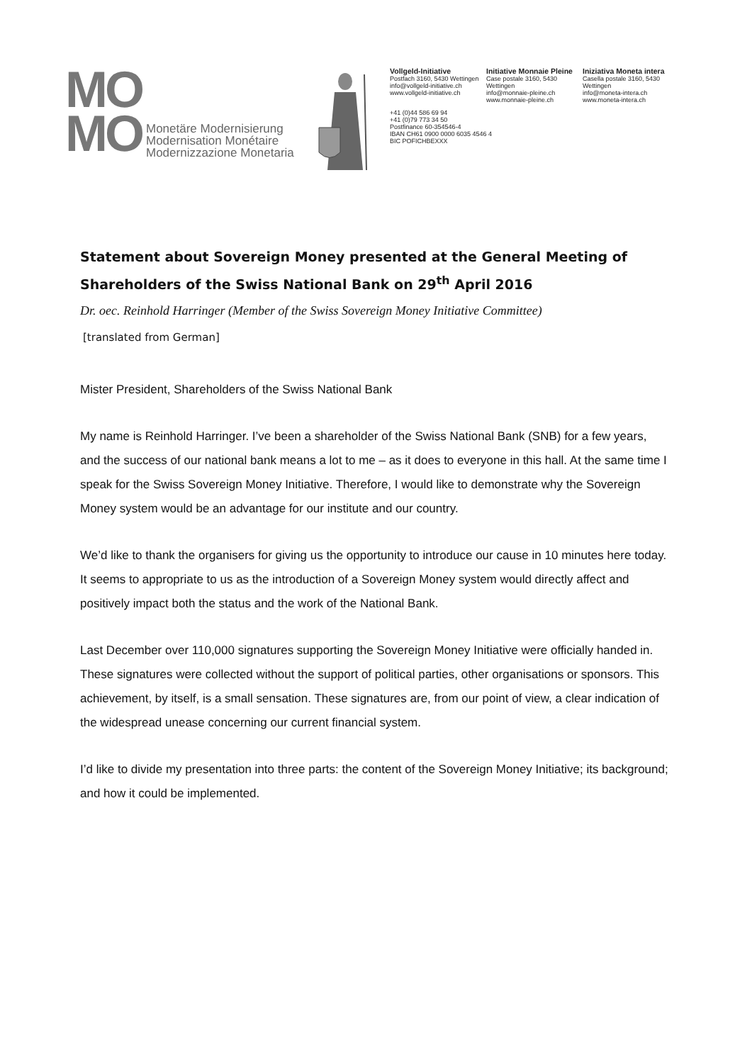MO
MO
Monetäre Modernisierung
Modernisation Monétaire
Modernizzazione Monetaria
Vollgeld-Initiative
Postfach 3160, 5430 Wettingen
info@vollgeld-initiative.ch
www.vollgeld-initiative.ch
Initiative Monnaie Pleine
Case postale 3160, 5430 Wettingen
info@monnaie-pleine.ch
www.monnaie-pleine.ch
Iniziativa Moneta intera
Casella postale 3160, 5430 Wettingen
info@moneta-intera.ch
www.moneta-intera.ch
+41 (0)44 586 69 94
+41 (0)79 773 34 50
Postfinance 60-354546-4
IBAN CH61 0900 0000 6035 4546 4
BIC POFICHBEXXX
Statement about Sovereign Money presented at the General Meeting of Shareholders of the Swiss National Bank on 29<sup>th</sup> April 2016
Dr. oec. Reinhold Harringer (Member of the Swiss Sovereign Money Initiative Committee)
[translated from German]
Mister President, Shareholders of the Swiss National Bank
My name is Reinhold Harringer. I’ve been a shareholder of the Swiss National Bank (SNB) for a few years, and the success of our national bank means a lot to me – as it does to everyone in this hall. At the same time I speak for the Swiss Sovereign Money Initiative. Therefore, I would like to demonstrate why the Sovereign Money system would be an advantage for our institute and our country.
We’d like to thank the organisers for giving us the opportunity to introduce our cause in 10 minutes here today. It seems to appropriate to us as the introduction of a Sovereign Money system would directly affect and positively impact both the status and the work of the National Bank.
Last December over 110,000 signatures supporting the Sovereign Money Initiative were officially handed in. These signatures were collected without the support of political parties, other organisations or sponsors. This achievement, by itself, is a small sensation. These signatures are, from our point of view, a clear indication of the widespread unease concerning our current financial system.
I’d like to divide my presentation into three parts: the content of the Sovereign Money Initiative; its background; and how it could be implemented.